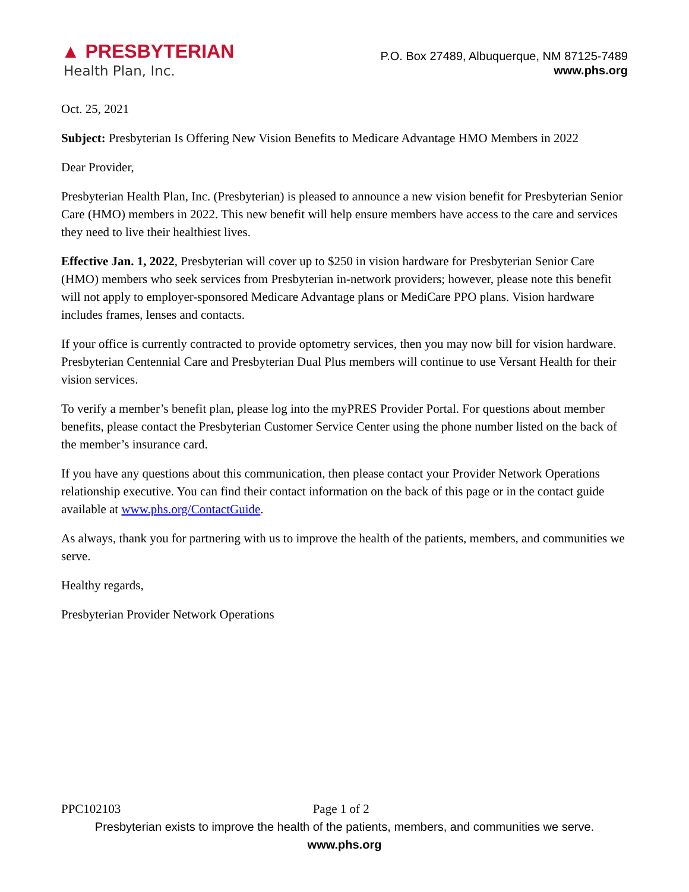▲ PRESBYTERIAN
Health Plan, Inc.
P.O. Box 27489, Albuquerque, NM 87125-7489
www.phs.org
Oct. 25, 2021
Subject: Presbyterian Is Offering New Vision Benefits to Medicare Advantage HMO Members in 2022
Dear Provider,
Presbyterian Health Plan, Inc. (Presbyterian) is pleased to announce a new vision benefit for Presbyterian Senior Care (HMO) members in 2022. This new benefit will help ensure members have access to the care and services they need to live their healthiest lives.
Effective Jan. 1, 2022, Presbyterian will cover up to $250 in vision hardware for Presbyterian Senior Care (HMO) members who seek services from Presbyterian in-network providers; however, please note this benefit will not apply to employer-sponsored Medicare Advantage plans or MediCare PPO plans. Vision hardware includes frames, lenses and contacts.
If your office is currently contracted to provide optometry services, then you may now bill for vision hardware. Presbyterian Centennial Care and Presbyterian Dual Plus members will continue to use Versant Health for their vision services.
To verify a member’s benefit plan, please log into the myPRES Provider Portal. For questions about member benefits, please contact the Presbyterian Customer Service Center using the phone number listed on the back of the member’s insurance card.
If you have any questions about this communication, then please contact your Provider Network Operations relationship executive. You can find their contact information on the back of this page or in the contact guide available at www.phs.org/ContactGuide.
As always, thank you for partnering with us to improve the health of the patients, members, and communities we serve.
Healthy regards,
Presbyterian Provider Network Operations
PPC102103 Page 1 of 2
Presbyterian exists to improve the health of the patients, members, and communities we serve.
www.phs.org